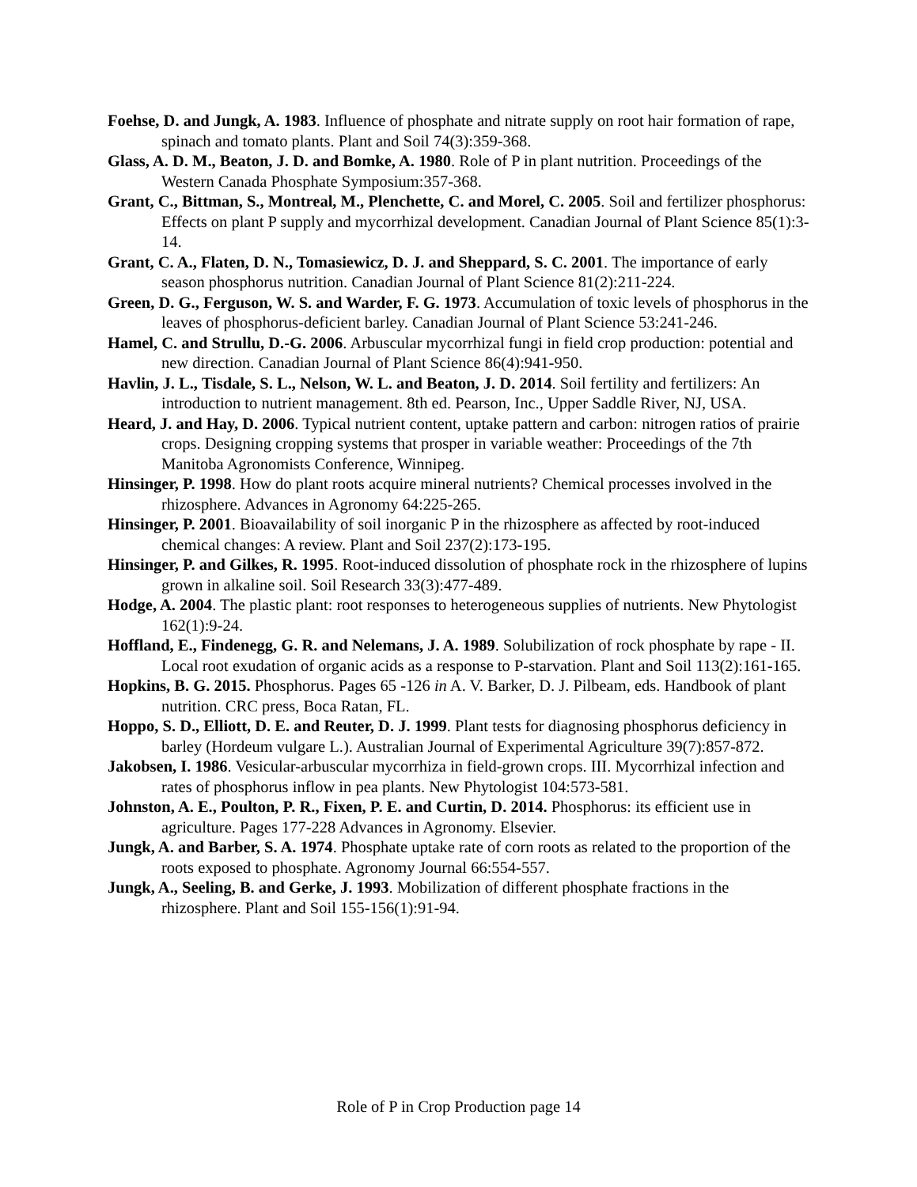Foehse, D. and Jungk, A. 1983. Influence of phosphate and nitrate supply on root hair formation of rape, spinach and tomato plants. Plant and Soil 74(3):359-368.
Glass, A. D. M., Beaton, J. D. and Bomke, A. 1980. Role of P in plant nutrition. Proceedings of the Western Canada Phosphate Symposium:357-368.
Grant, C., Bittman, S., Montreal, M., Plenchette, C. and Morel, C. 2005. Soil and fertilizer phosphorus: Effects on plant P supply and mycorrhizal development. Canadian Journal of Plant Science 85(1):3-14.
Grant, C. A., Flaten, D. N., Tomasiewicz, D. J. and Sheppard, S. C. 2001. The importance of early season phosphorus nutrition. Canadian Journal of Plant Science 81(2):211-224.
Green, D. G., Ferguson, W. S. and Warder, F. G. 1973. Accumulation of toxic levels of phosphorus in the leaves of phosphorus-deficient barley. Canadian Journal of Plant Science 53:241-246.
Hamel, C. and Strullu, D.-G. 2006. Arbuscular mycorrhizal fungi in field crop production: potential and new direction. Canadian Journal of Plant Science 86(4):941-950.
Havlin, J. L., Tisdale, S. L., Nelson, W. L. and Beaton, J. D. 2014. Soil fertility and fertilizers: An introduction to nutrient management. 8th ed. Pearson, Inc., Upper Saddle River, NJ, USA.
Heard, J. and Hay, D. 2006. Typical nutrient content, uptake pattern and carbon: nitrogen ratios of prairie crops. Designing cropping systems that prosper in variable weather: Proceedings of the 7th Manitoba Agronomists Conference, Winnipeg.
Hinsinger, P. 1998. How do plant roots acquire mineral nutrients? Chemical processes involved in the rhizosphere. Advances in Agronomy 64:225-265.
Hinsinger, P. 2001. Bioavailability of soil inorganic P in the rhizosphere as affected by root-induced chemical changes: A review. Plant and Soil 237(2):173-195.
Hinsinger, P. and Gilkes, R. 1995. Root-induced dissolution of phosphate rock in the rhizosphere of lupins grown in alkaline soil. Soil Research 33(3):477-489.
Hodge, A. 2004. The plastic plant: root responses to heterogeneous supplies of nutrients. New Phytologist 162(1):9-24.
Hoffland, E., Findenegg, G. R. and Nelemans, J. A. 1989. Solubilization of rock phosphate by rape - II. Local root exudation of organic acids as a response to P-starvation. Plant and Soil 113(2):161-165.
Hopkins, B. G. 2015. Phosphorus. Pages 65 -126 in A. V. Barker, D. J. Pilbeam, eds. Handbook of plant nutrition. CRC press, Boca Ratan, FL.
Hoppo, S. D., Elliott, D. E. and Reuter, D. J. 1999. Plant tests for diagnosing phosphorus deficiency in barley (Hordeum vulgare L.). Australian Journal of Experimental Agriculture 39(7):857-872.
Jakobsen, I. 1986. Vesicular-arbuscular mycorrhiza in field-grown crops. III. Mycorrhizal infection and rates of phosphorus inflow in pea plants. New Phytologist 104:573-581.
Johnston, A. E., Poulton, P. R., Fixen, P. E. and Curtin, D. 2014. Phosphorus: its efficient use in agriculture. Pages 177-228 Advances in Agronomy. Elsevier.
Jungk, A. and Barber, S. A. 1974. Phosphate uptake rate of corn roots as related to the proportion of the roots exposed to phosphate. Agronomy Journal 66:554-557.
Jungk, A., Seeling, B. and Gerke, J. 1993. Mobilization of different phosphate fractions in the rhizosphere. Plant and Soil 155-156(1):91-94.
Role of P in Crop Production page 14